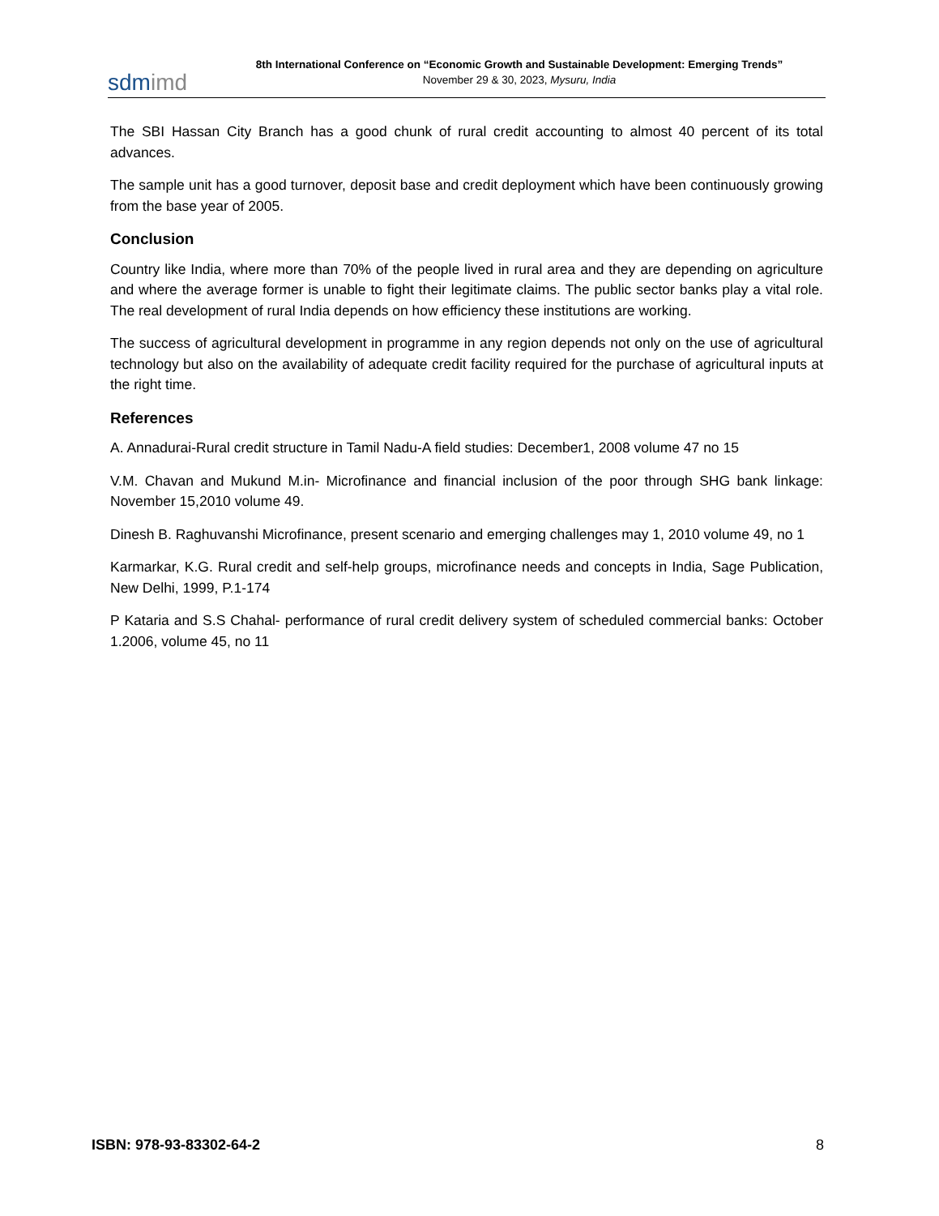sdmimd
8th International Conference on “Economic Growth and Sustainable Development: Emerging Trends”
November 29 & 30, 2023, Mysuru, India
The SBI Hassan City Branch has a good chunk of rural credit accounting to almost 40 percent of its total advances.
The sample unit has a good turnover, deposit base and credit deployment which have been continuously growing from the base year of 2005.
Conclusion
Country like India, where more than 70% of the people lived in rural area and they are depending on agriculture and where the average former is unable to fight their legitimate claims. The public sector banks play a vital role. The real development of rural India depends on how efficiency these institutions are working.
The success of agricultural development in programme in any region depends not only on the use of agricultural technology but also on the availability of adequate credit facility required for the purchase of agricultural inputs at the right time.
References
A. Annadurai-Rural credit structure in Tamil Nadu-A field studies: December1, 2008 volume 47 no 15
V.M. Chavan and Mukund M.in- Microfinance and financial inclusion of the poor through SHG bank linkage: November 15,2010 volume 49.
Dinesh B. Raghuvanshi Microfinance, present scenario and emerging challenges may 1, 2010 volume 49, no 1
Karmarkar, K.G. Rural credit and self-help groups, microfinance needs and concepts in India, Sage Publication, New Delhi, 1999, P.1-174
P Kataria and S.S Chahal- performance of rural credit delivery system of scheduled commercial banks: October 1.2006, volume 45, no 11
ISBN: 978-93-83302-64-2 8